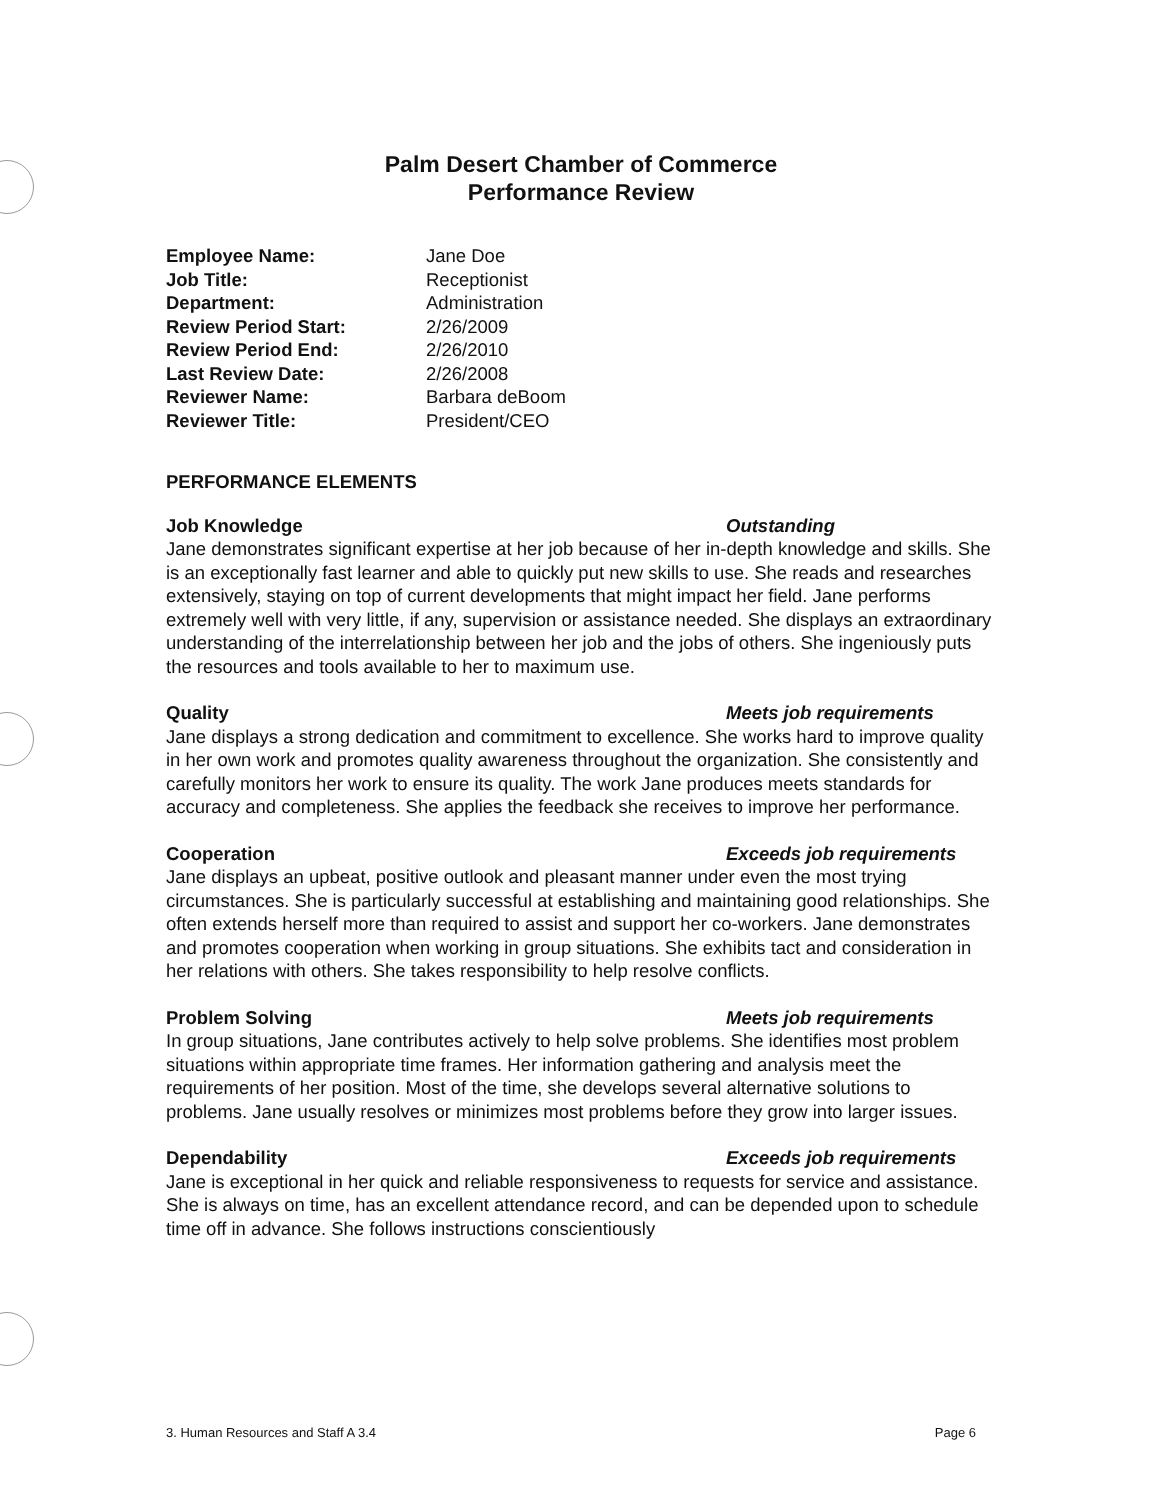Palm Desert Chamber of Commerce
Performance Review
Employee Name: Jane Doe Job Title: Receptionist Department: Administration Review Period Start: 2/26/2009 Review Period End: 2/26/2010 Last Review Date: 2/26/2008 Reviewer Name: Barbara deBoom Reviewer Title: President/CEO
PERFORMANCE ELEMENTS
Job Knowledge Outstanding
Jane demonstrates significant expertise at her job because of her in-depth knowledge and skills. She is an exceptionally fast learner and able to quickly put new skills to use. She reads and researches extensively, staying on top of current developments that might impact her field. Jane performs extremely well with very little, if any, supervision or assistance needed. She displays an extraordinary understanding of the interrelationship between her job and the jobs of others. She ingeniously puts the resources and tools available to her to maximum use.
Quality Meets job requirements
Jane displays a strong dedication and commitment to excellence. She works hard to improve quality in her own work and promotes quality awareness throughout the organization. She consistently and carefully monitors her work to ensure its quality. The work Jane produces meets standards for accuracy and completeness. She applies the feedback she receives to improve her performance.
Cooperation Exceeds job requirements
Jane displays an upbeat, positive outlook and pleasant manner under even the most trying circumstances. She is particularly successful at establishing and maintaining good relationships. She often extends herself more than required to assist and support her co-workers. Jane demonstrates and promotes cooperation when working in group situations. She exhibits tact and consideration in her relations with others. She takes responsibility to help resolve conflicts.
Problem Solving Meets job requirements
In group situations, Jane contributes actively to help solve problems. She identifies most problem situations within appropriate time frames. Her information gathering and analysis meet the requirements of her position. Most of the time, she develops several alternative solutions to problems. Jane usually resolves or minimizes most problems before they grow into larger issues.
Dependability Exceeds job requirements
Jane is exceptional in her quick and reliable responsiveness to requests for service and assistance. She is always on time, has an excellent attendance record, and can be depended upon to schedule time off in advance. She follows instructions conscientiously
3. Human Resources and Staff A 3.4 Page 6